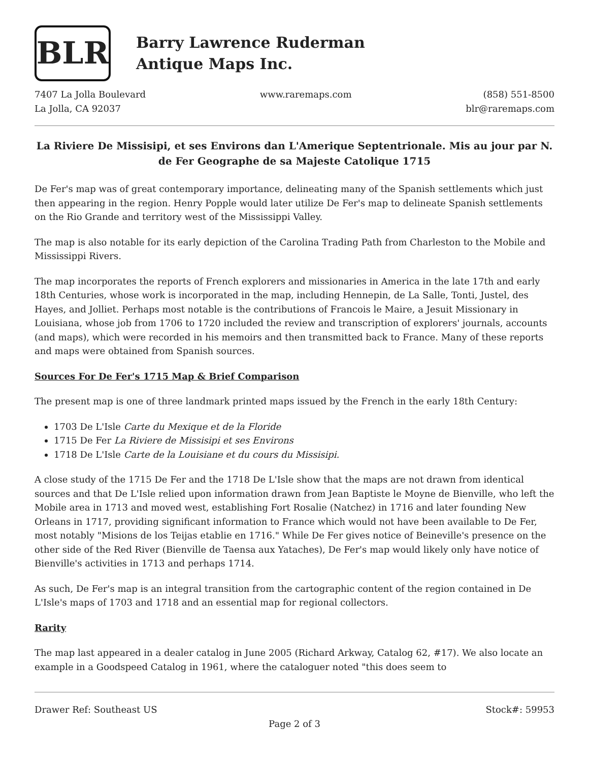BLR
Barry Lawrence Ruderman
Antique Maps Inc.
7407 La Jolla Boulevard
La Jolla, CA 92037
www.raremaps.com (858) 551-8500
blr@raremaps.com
La Riviere De Missisipi, et ses Environs dan L'Amerique Septentrionale. Mis au jour par N. de Fer Geographe de sa Majeste Catolique 1715
De Fer's map was of great contemporary importance, delineating many of the Spanish settlements which just then appearing in the region. Henry Popple would later utilize De Fer's map to delineate Spanish settlements on the Rio Grande and territory west of the Mississippi Valley.
The map is also notable for its early depiction of the Carolina Trading Path from Charleston to the Mobile and Mississippi Rivers.
The map incorporates the reports of French explorers and missionaries in America in the late 17th and early 18th Centuries, whose work is incorporated in the map, including Hennepin, de La Salle, Tonti, Justel, des Hayes, and Jolliet. Perhaps most notable is the contributions of Francois le Maire, a Jesuit Missionary in Louisiana, whose job from 1706 to 1720 included the review and transcription of explorers' journals, accounts (and maps), which were recorded in his memoirs and then transmitted back to France. Many of these reports and maps were obtained from Spanish sources.
Sources For De Fer's 1715 Map & Brief Comparison
The present map is one of three landmark printed maps issued by the French in the early 18th Century:
1703 De L'Isle Carte du Mexique et de la Floride
1715 De Fer La Riviere de Missisipi et ses Environs
1718 De L'Isle Carte de la Louisiane et du cours du Missisipi.
A close study of the 1715 De Fer and the 1718 De L'Isle show that the maps are not drawn from identical sources and that De L'Isle relied upon information drawn from Jean Baptiste le Moyne de Bienville, who left the Mobile area in 1713 and moved west, establishing Fort Rosalie (Natchez) in 1716 and later founding New Orleans in 1717, providing significant information to France which would not have been available to De Fer, most notably "Misions de los Teijas etablie en 1716." While De Fer gives notice of Beineville's presence on the other side of the Red River (Bienville de Taensa aux Yataches), De Fer's map would likely only have notice of Bienville's activities in 1713 and perhaps 1714.
As such, De Fer's map is an integral transition from the cartographic content of the region contained in De L'Isle's maps of 1703 and 1718 and an essential map for regional collectors.
Rarity
The map last appeared in a dealer catalog in June 2005 (Richard Arkway, Catalog 62, #17). We also locate an example in a Goodspeed Catalog in 1961, where the cataloguer noted "this does seem to
Drawer Ref: Southeast US Stock#: 59953
Page 2 of 3